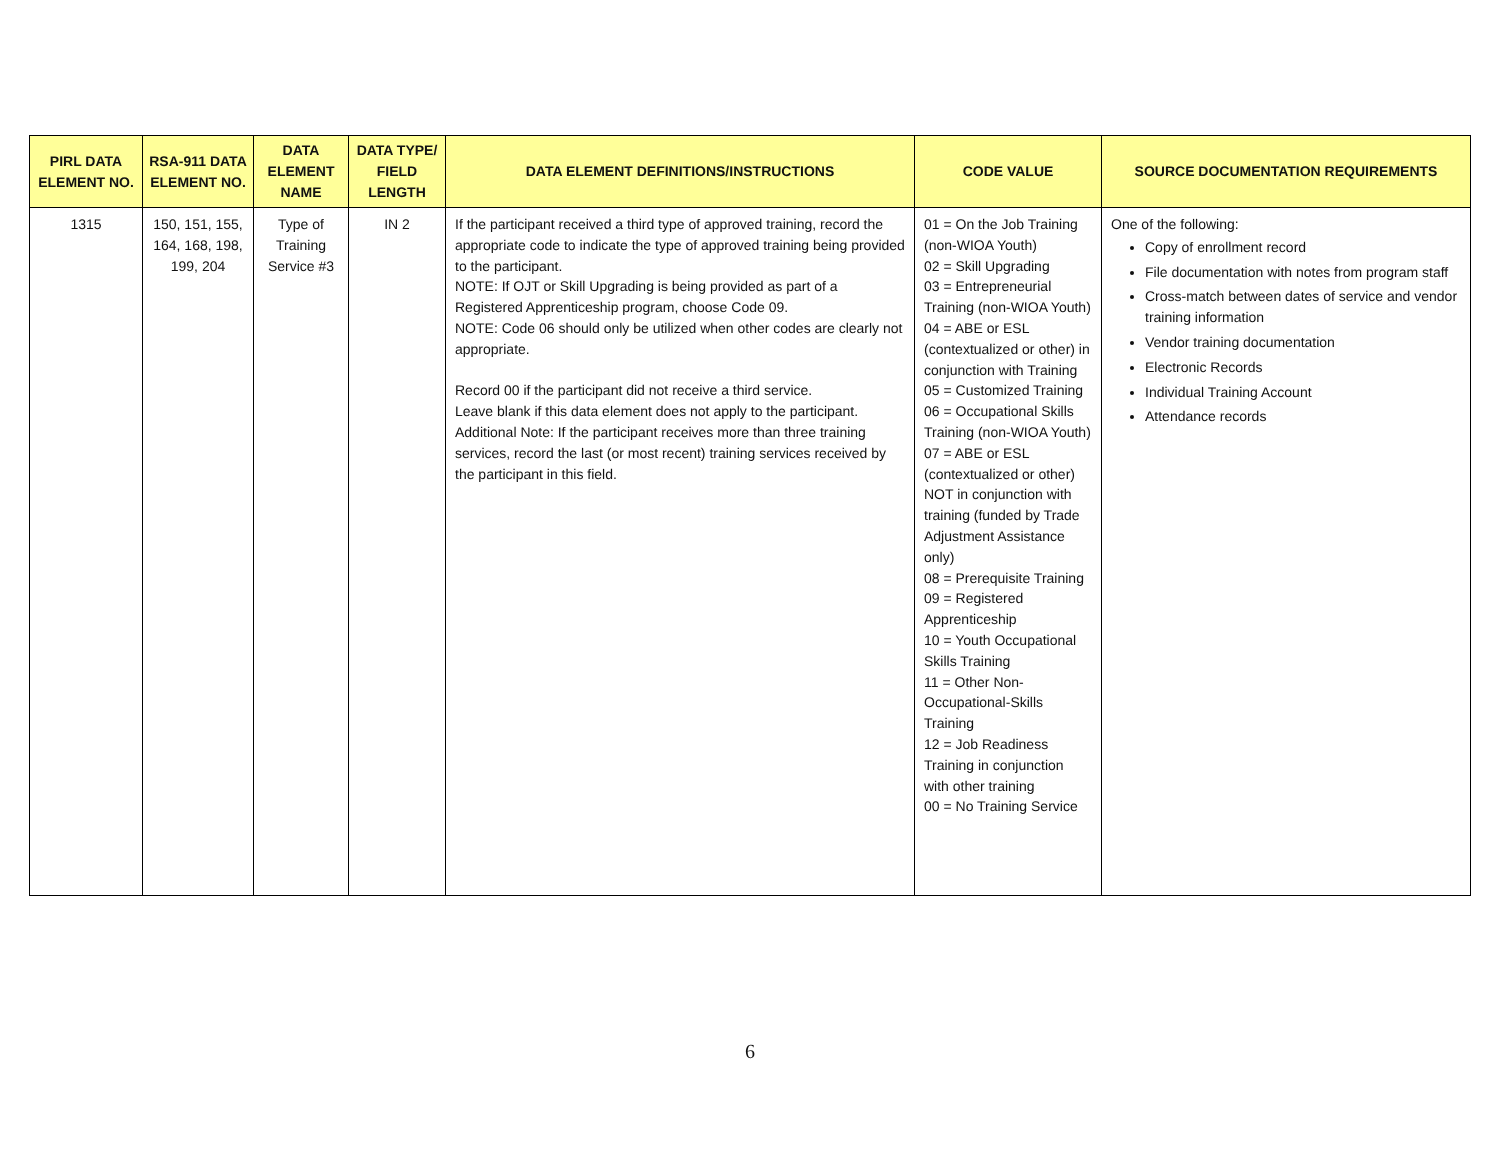| PIRL DATA ELEMENT NO. | RSA-911 DATA ELEMENT NO. | DATA ELEMENT NAME | DATA TYPE/ FIELD LENGTH | DATA ELEMENT DEFINITIONS/INSTRUCTIONS | CODE VALUE | SOURCE DOCUMENTATION REQUIREMENTS |
| --- | --- | --- | --- | --- | --- | --- |
| 1315 | 150, 151, 155, 164, 168, 198, 199, 204 | Type of Training Service #3 | IN 2 | If the participant received a third type of approved training, record the appropriate code to indicate the type of approved training being provided to the participant. NOTE: If OJT or Skill Upgrading is being provided as part of a Registered Apprenticeship program, choose Code 09. NOTE: Code 06 should only be utilized when other codes are clearly not appropriate. Record 00 if the participant did not receive a third service. Leave blank if this data element does not apply to the participant. Additional Note: If the participant receives more than three training services, record the last (or most recent) training services received by the participant in this field. | 01 = On the Job Training (non-WIOA Youth) 02 = Skill Upgrading 03 = Entrepreneurial Training (non-WIOA Youth) 04 = ABE or ESL (contextualized or other) in conjunction with Training 05 = Customized Training 06 = Occupational Skills Training (non-WIOA Youth) 07 = ABE or ESL (contextualized or other) NOT in conjunction with training (funded by Trade Adjustment Assistance only) 08 = Prerequisite Training 09 = Registered Apprenticeship 10 = Youth Occupational Skills Training 11 = Other Non-Occupational-Skills Training 12 = Job Readiness Training in conjunction with other training 00 = No Training Service | One of the following: Copy of enrollment record File documentation with notes from program staff Cross-match between dates of service and vendor training information Vendor training documentation Electronic Records Individual Training Account Attendance records |
6